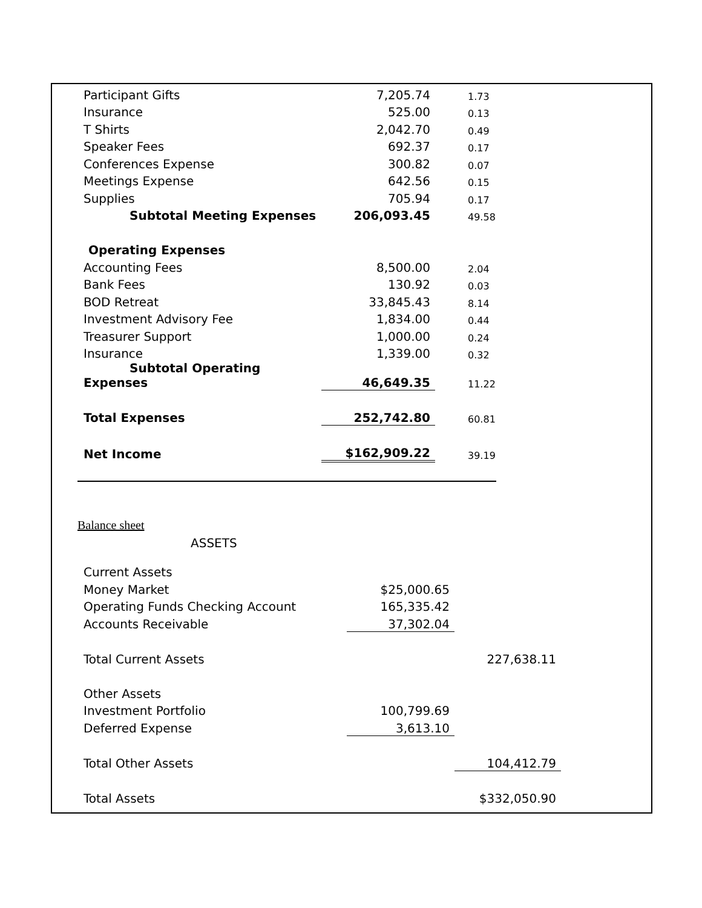| Participant Gifts | 7,205.74 | 1.73 |
| Insurance | 525.00 | 0.13 |
| T Shirts | 2,042.70 | 0.49 |
| Speaker Fees | 692.37 | 0.17 |
| Conferences Expense | 300.82 | 0.07 |
| Meetings Expense | 642.56 | 0.15 |
| Supplies | 705.94 | 0.17 |
| Subtotal Meeting Expenses | 206,093.45 | 49.58 |
| Operating Expenses | | |
| Accounting Fees | 8,500.00 | 2.04 |
| Bank Fees | 130.92 | 0.03 |
| BOD Retreat | 33,845.43 | 8.14 |
| Investment Advisory Fee | 1,834.00 | 0.44 |
| Treasurer Support | 1,000.00 | 0.24 |
| Insurance | 1,339.00 | 0.32 |
| Subtotal Operating Expenses | 46,649.35 | 11.22 |
| Total Expenses | 252,742.80 | 60.81 |
| Net Income | $162,909.22 | 39.19 |
Balance sheet
ASSETS
| Current Assets | | |
| Money Market | $25,000.65 | |
| Operating Funds Checking Account | 165,335.42 | |
| Accounts Receivable | 37,302.04 | |
| Total Current Assets | | 227,638.11 |
| Other Assets | | |
| Investment Portfolio | 100,799.69 | |
| Deferred Expense | 3,613.10 | |
| Total Other Assets | | 104,412.79 |
| Total Assets | | $332,050.90 |